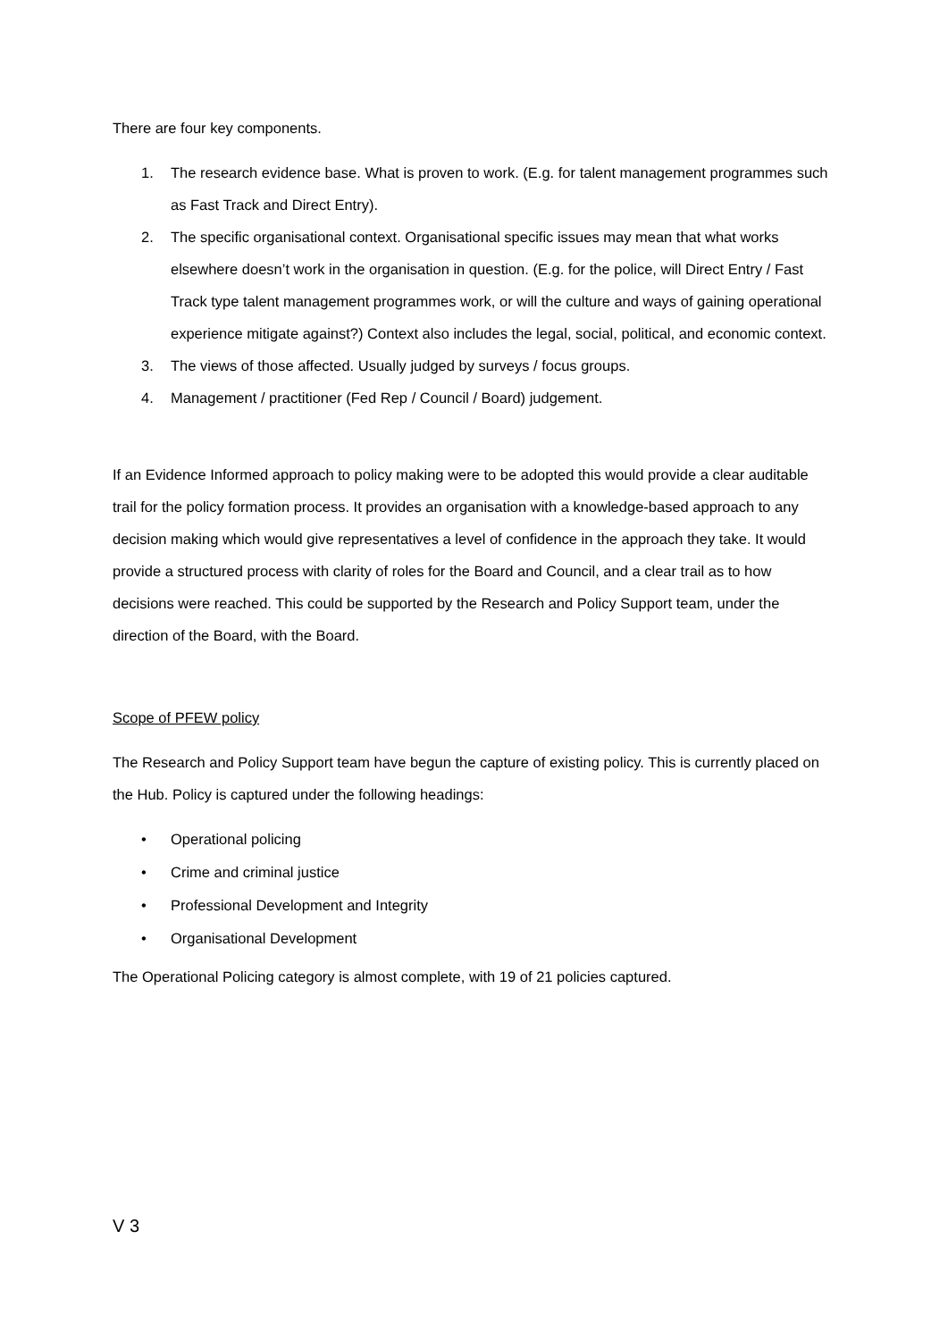There are four key components.
1. The research evidence base. What is proven to work. (E.g. for talent management programmes such as Fast Track and Direct Entry).
2. The specific organisational context. Organisational specific issues may mean that what works elsewhere doesn’t work in the organisation in question. (E.g. for the police, will Direct Entry / Fast Track type talent management programmes work, or will the culture and ways of gaining operational experience mitigate against?) Context also includes the legal, social, political, and economic context.
3. The views of those affected. Usually judged by surveys / focus groups.
4. Management / practitioner (Fed Rep / Council / Board) judgement.
If an Evidence Informed approach to policy making were to be adopted this would provide a clear auditable trail for the policy formation process. It provides an organisation with a knowledge-based approach to any decision making which would give representatives a level of confidence in the approach they take. It would provide a structured process with clarity of roles for the Board and Council, and a clear trail as to how decisions were reached. This could be supported by the Research and Policy Support team, under the direction of the Board, with the Board.
Scope of PFEW policy
The Research and Policy Support team have begun the capture of existing policy. This is currently placed on the Hub. Policy is captured under the following headings:
• Operational policing
• Crime and criminal justice
• Professional Development and Integrity
• Organisational Development
The Operational Policing category is almost complete, with 19 of 21 policies captured.
V 3